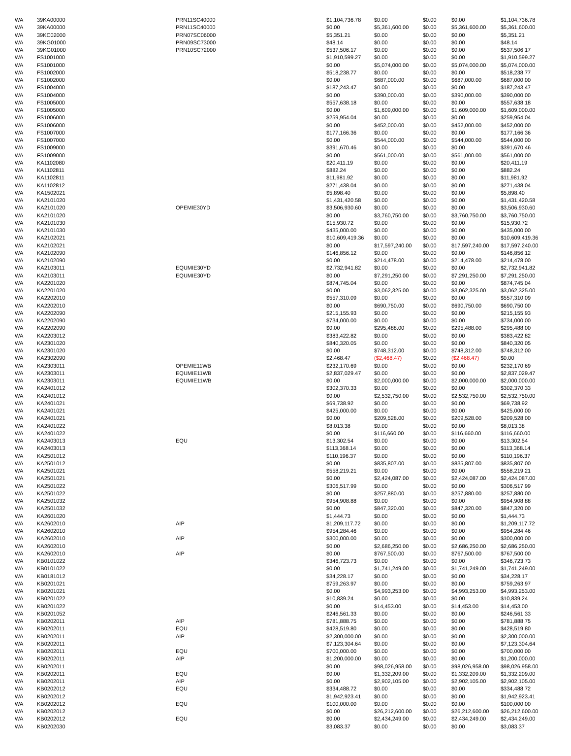| WA | 39KA00000 | PRN11SC40000 | $1,104,736.78 | $0.00 | $0.00 | $0.00 | $1,104,736.78 |
| WA | 39KA00000 | PRN11SC40000 | $0.00 | $5,361,600.00 | $0.00 | $5,361,600.00 | $5,361,600.00 |
| WA | 39KC02000 | PRN07SC06000 | $5,351.21 | $0.00 | $0.00 | $0.00 | $5,351.21 |
| WA | 39KG01000 | PRN09SC73000 | $48.14 | $0.00 | $0.00 | $0.00 | $48.14 |
| WA | 39KG01000 | PRN10SC72000 | $537,506.17 | $0.00 | $0.00 | $0.00 | $537,506.17 |
| WA | FS1001000 | | $1,910,599.27 | $0.00 | $0.00 | $0.00 | $1,910,599.27 |
| WA | FS1001000 | | $0.00 | $5,074,000.00 | $0.00 | $5,074,000.00 | $5,074,000.00 |
| WA | FS1002000 | | $518,238.77 | $0.00 | $0.00 | $0.00 | $518,238.77 |
| WA | FS1002000 | | $0.00 | $687,000.00 | $0.00 | $687,000.00 | $687,000.00 |
| WA | FS1004000 | | $187,243.47 | $0.00 | $0.00 | $0.00 | $187,243.47 |
| WA | FS1004000 | | $0.00 | $390,000.00 | $0.00 | $390,000.00 | $390,000.00 |
| WA | FS1005000 | | $557,638.18 | $0.00 | $0.00 | $0.00 | $557,638.18 |
| WA | FS1005000 | | $0.00 | $1,609,000.00 | $0.00 | $1,609,000.00 | $1,609,000.00 |
| WA | FS1006000 | | $259,954.04 | $0.00 | $0.00 | $0.00 | $259,954.04 |
| WA | FS1006000 | | $0.00 | $452,000.00 | $0.00 | $452,000.00 | $452,000.00 |
| WA | FS1007000 | | $177,166.36 | $0.00 | $0.00 | $0.00 | $177,166.36 |
| WA | FS1007000 | | $0.00 | $544,000.00 | $0.00 | $544,000.00 | $544,000.00 |
| WA | FS1009000 | | $391,670.46 | $0.00 | $0.00 | $0.00 | $391,670.46 |
| WA | FS1009000 | | $0.00 | $561,000.00 | $0.00 | $561,000.00 | $561,000.00 |
| WA | KA1102080 | | $20,411.19 | $0.00 | $0.00 | $0.00 | $20,411.19 |
| WA | KA1102811 | | $882.24 | $0.00 | $0.00 | $0.00 | $882.24 |
| WA | KA1102811 | | $11,981.92 | $0.00 | $0.00 | $0.00 | $11,981.92 |
| WA | KA1102812 | | $271,438.04 | $0.00 | $0.00 | $0.00 | $271,438.04 |
| WA | KA1502021 | | $5,898.40 | $0.00 | $0.00 | $0.00 | $5,898.40 |
| WA | KA2101020 | | $1,431,420.58 | $0.00 | $0.00 | $0.00 | $1,431,420.58 |
| WA | KA2101020 | OPEMIE30YD | $3,506,930.60 | $0.00 | $0.00 | $0.00 | $3,506,930.60 |
| WA | KA2101020 | | $0.00 | $3,760,750.00 | $0.00 | $3,760,750.00 | $3,760,750.00 |
| WA | KA2101030 | | $15,930.72 | $0.00 | $0.00 | $0.00 | $15,930.72 |
| WA | KA2101030 | | $435,000.00 | $0.00 | $0.00 | $0.00 | $435,000.00 |
| WA | KA2102021 | | $10,609,419.36 | $0.00 | $0.00 | $0.00 | $10,609,419.36 |
| WA | KA2102021 | | $0.00 | $17,597,240.00 | $0.00 | $17,597,240.00 | $17,597,240.00 |
| WA | KA2102090 | | $146,856.12 | $0.00 | $0.00 | $0.00 | $146,856.12 |
| WA | KA2102090 | | $0.00 | $214,478.00 | $0.00 | $214,478.00 | $214,478.00 |
| WA | KA2103011 | EQUMIE30YD | $2,732,941.82 | $0.00 | $0.00 | $0.00 | $2,732,941.82 |
| WA | KA2103011 | EQUMIE30YD | $0.00 | $7,291,250.00 | $0.00 | $7,291,250.00 | $7,291,250.00 |
| WA | KA2201020 | | $874,745.04 | $0.00 | $0.00 | $0.00 | $874,745.04 |
| WA | KA2201020 | | $0.00 | $3,062,325.00 | $0.00 | $3,062,325.00 | $3,062,325.00 |
| WA | KA2202010 | | $557,310.09 | $0.00 | $0.00 | $0.00 | $557,310.09 |
| WA | KA2202010 | | $0.00 | $690,750.00 | $0.00 | $690,750.00 | $690,750.00 |
| WA | KA2202090 | | $215,155.93 | $0.00 | $0.00 | $0.00 | $215,155.93 |
| WA | KA2202090 | | $734,000.00 | $0.00 | $0.00 | $0.00 | $734,000.00 |
| WA | KA2202090 | | $0.00 | $295,488.00 | $0.00 | $295,488.00 | $295,488.00 |
| WA | KA2203012 | | $383,422.82 | $0.00 | $0.00 | $0.00 | $383,422.82 |
| WA | KA2301020 | | $840,320.05 | $0.00 | $0.00 | $0.00 | $840,320.05 |
| WA | KA2301020 | | $0.00 | $748,312.00 | $0.00 | $748,312.00 | $748,312.00 |
| WA | KA2302090 | | $2,468.47 | ($2,468.47) | $0.00 | ($2,468.47) | $0.00 |
| WA | KA2303011 | OPEMIE11WB | $232,170.69 | $0.00 | $0.00 | $0.00 | $232,170.69 |
| WA | KA2303011 | EQUMIE11WB | $2,837,029.47 | $0.00 | $0.00 | $0.00 | $2,837,029.47 |
| WA | KA2303011 | EQUMIE11WB | $0.00 | $2,000,000.00 | $0.00 | $2,000,000.00 | $2,000,000.00 |
| WA | KA2401012 | | $302,370.33 | $0.00 | $0.00 | $0.00 | $302,370.33 |
| WA | KA2401012 | | $0.00 | $2,532,750.00 | $0.00 | $2,532,750.00 | $2,532,750.00 |
| WA | KA2401021 | | $69,738.92 | $0.00 | $0.00 | $0.00 | $69,738.92 |
| WA | KA2401021 | | $425,000.00 | $0.00 | $0.00 | $0.00 | $425,000.00 |
| WA | KA2401021 | | $0.00 | $209,528.00 | $0.00 | $209,528.00 | $209,528.00 |
| WA | KA2401022 | | $8,013.38 | $0.00 | $0.00 | $0.00 | $8,013.38 |
| WA | KA2401022 | | $0.00 | $116,660.00 | $0.00 | $116,660.00 | $116,660.00 |
| WA | KA2403013 | EQU | $13,302.54 | $0.00 | $0.00 | $0.00 | $13,302.54 |
| WA | KA2403013 | | $113,368.14 | $0.00 | $0.00 | $0.00 | $113,368.14 |
| WA | KA2501012 | | $110,196.37 | $0.00 | $0.00 | $0.00 | $110,196.37 |
| WA | KA2501012 | | $0.00 | $835,807.00 | $0.00 | $835,807.00 | $835,807.00 |
| WA | KA2501021 | | $558,219.21 | $0.00 | $0.00 | $0.00 | $558,219.21 |
| WA | KA2501021 | | $0.00 | $2,424,087.00 | $0.00 | $2,424,087.00 | $2,424,087.00 |
| WA | KA2501022 | | $306,517.99 | $0.00 | $0.00 | $0.00 | $306,517.99 |
| WA | KA2501022 | | $0.00 | $257,880.00 | $0.00 | $257,880.00 | $257,880.00 |
| WA | KA2501032 | | $954,908.88 | $0.00 | $0.00 | $0.00 | $954,908.88 |
| WA | KA2501032 | | $0.00 | $847,320.00 | $0.00 | $847,320.00 | $847,320.00 |
| WA | KA2601020 | | $1,444.73 | $0.00 | $0.00 | $0.00 | $1,444.73 |
| WA | KA2602010 | AIP | $1,209,117.72 | $0.00 | $0.00 | $0.00 | $1,209,117.72 |
| WA | KA2602010 | | $954,284.46 | $0.00 | $0.00 | $0.00 | $954,284.46 |
| WA | KA2602010 | AIP | $300,000.00 | $0.00 | $0.00 | $0.00 | $300,000.00 |
| WA | KA2602010 | | $0.00 | $2,686,250.00 | $0.00 | $2,686,250.00 | $2,686,250.00 |
| WA | KA2602010 | AIP | $0.00 | $767,500.00 | $0.00 | $767,500.00 | $767,500.00 |
| WA | KB0101022 | | $346,723.73 | $0.00 | $0.00 | $0.00 | $346,723.73 |
| WA | KB0101022 | | $0.00 | $1,741,249.00 | $0.00 | $1,741,249.00 | $1,741,249.00 |
| WA | KB0181012 | | $34,228.17 | $0.00 | $0.00 | $0.00 | $34,228.17 |
| WA | KB0201021 | | $759,263.97 | $0.00 | $0.00 | $0.00 | $759,263.97 |
| WA | KB0201021 | | $0.00 | $4,993,253.00 | $0.00 | $4,993,253.00 | $4,993,253.00 |
| WA | KB0201022 | | $10,839.24 | $0.00 | $0.00 | $0.00 | $10,839.24 |
| WA | KB0201022 | | $0.00 | $14,453.00 | $0.00 | $14,453.00 | $14,453.00 |
| WA | KB0201052 | | $246,561.33 | $0.00 | $0.00 | $0.00 | $246,561.33 |
| WA | KB0202011 | AIP | $781,888.75 | $0.00 | $0.00 | $0.00 | $781,888.75 |
| WA | KB0202011 | EQU | $428,519.80 | $0.00 | $0.00 | $0.00 | $428,519.80 |
| WA | KB0202011 | AIP | $2,300,000.00 | $0.00 | $0.00 | $0.00 | $2,300,000.00 |
| WA | KB0202011 | | $7,123,304.64 | $0.00 | $0.00 | $0.00 | $7,123,304.64 |
| WA | KB0202011 | EQU | $700,000.00 | $0.00 | $0.00 | $0.00 | $700,000.00 |
| WA | KB0202011 | AIP | $1,200,000.00 | $0.00 | $0.00 | $0.00 | $1,200,000.00 |
| WA | KB0202011 | | $0.00 | $98,026,958.00 | $0.00 | $98,026,958.00 | $98,026,958.00 |
| WA | KB0202011 | EQU | $0.00 | $1,332,209.00 | $0.00 | $1,332,209.00 | $1,332,209.00 |
| WA | KB0202011 | AIP | $0.00 | $2,902,105.00 | $0.00 | $2,902,105.00 | $2,902,105.00 |
| WA | KB0202012 | EQU | $334,488.72 | $0.00 | $0.00 | $0.00 | $334,488.72 |
| WA | KB0202012 | | $1,942,923.41 | $0.00 | $0.00 | $0.00 | $1,942,923.41 |
| WA | KB0202012 | EQU | $100,000.00 | $0.00 | $0.00 | $0.00 | $100,000.00 |
| WA | KB0202012 | | $0.00 | $26,212,600.00 | $0.00 | $26,212,600.00 | $26,212,600.00 |
| WA | KB0202012 | EQU | $0.00 | $2,434,249.00 | $0.00 | $2,434,249.00 | $2,434,249.00 |
| WA | KB0202030 | | $3,083.37 | $0.00 | $0.00 | $0.00 | $3,083.37 |